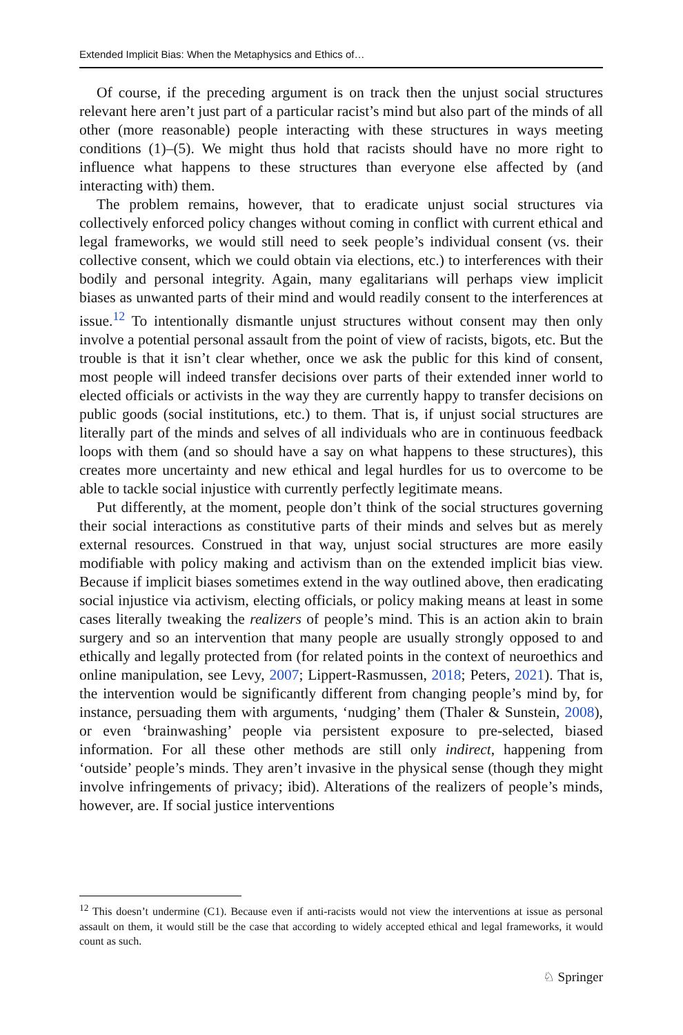Extended Implicit Bias: When the Metaphysics and Ethics of…
Of course, if the preceding argument is on track then the unjust social structures relevant here aren’t just part of a particular racist’s mind but also part of the minds of all other (more reasonable) people interacting with these structures in ways meeting conditions (1)–(5). We might thus hold that racists should have no more right to influence what happens to these structures than everyone else affected by (and interacting with) them.
The problem remains, however, that to eradicate unjust social structures via collectively enforced policy changes without coming in conflict with current ethical and legal frameworks, we would still need to seek people’s individual consent (vs. their collective consent, which we could obtain via elections, etc.) to interferences with their bodily and personal integrity. Again, many egalitarians will perhaps view implicit biases as unwanted parts of their mind and would readily consent to the interferences at issue.<sup>12</sup> To intentionally dismantle unjust structures without consent may then only involve a potential personal assault from the point of view of racists, bigots, etc. But the trouble is that it isn’t clear whether, once we ask the public for this kind of consent, most people will indeed transfer decisions over parts of their extended inner world to elected officials or activists in the way they are currently happy to transfer decisions on public goods (social institutions, etc.) to them. That is, if unjust social structures are literally part of the minds and selves of all individuals who are in continuous feedback loops with them (and so should have a say on what happens to these structures), this creates more uncertainty and new ethical and legal hurdles for us to overcome to be able to tackle social injustice with currently perfectly legitimate means.
Put differently, at the moment, people don’t think of the social structures governing their social interactions as constitutive parts of their minds and selves but as merely external resources. Construed in that way, unjust social structures are more easily modifiable with policy making and activism than on the extended implicit bias view. Because if implicit biases sometimes extend in the way outlined above, then eradicating social injustice via activism, electing officials, or policy making means at least in some cases literally tweaking the realizers of people’s mind. This is an action akin to brain surgery and so an intervention that many people are usually strongly opposed to and ethically and legally protected from (for related points in the context of neuroethics and online manipulation, see Levy, 2007; Lippert-Rasmussen, 2018; Peters, 2021). That is, the intervention would be significantly different from changing people’s mind by, for instance, persuading them with arguments, ‘nudging’ them (Thaler & Sunstein, 2008), or even ‘brainwashing’ people via persistent exposure to pre-selected, biased information. For all these other methods are still only indirect, happening from ‘outside’ people’s minds. They aren’t invasive in the physical sense (though they might involve infringements of privacy; ibid). Alterations of the realizers of people’s minds, however, are. If social justice interventions
<sup>12</sup> This doesn’t undermine (C1). Because even if anti-racists would not view the interventions at issue as personal assault on them, it would still be the case that according to widely accepted ethical and legal frameworks, it would count as such.
♘ Springer